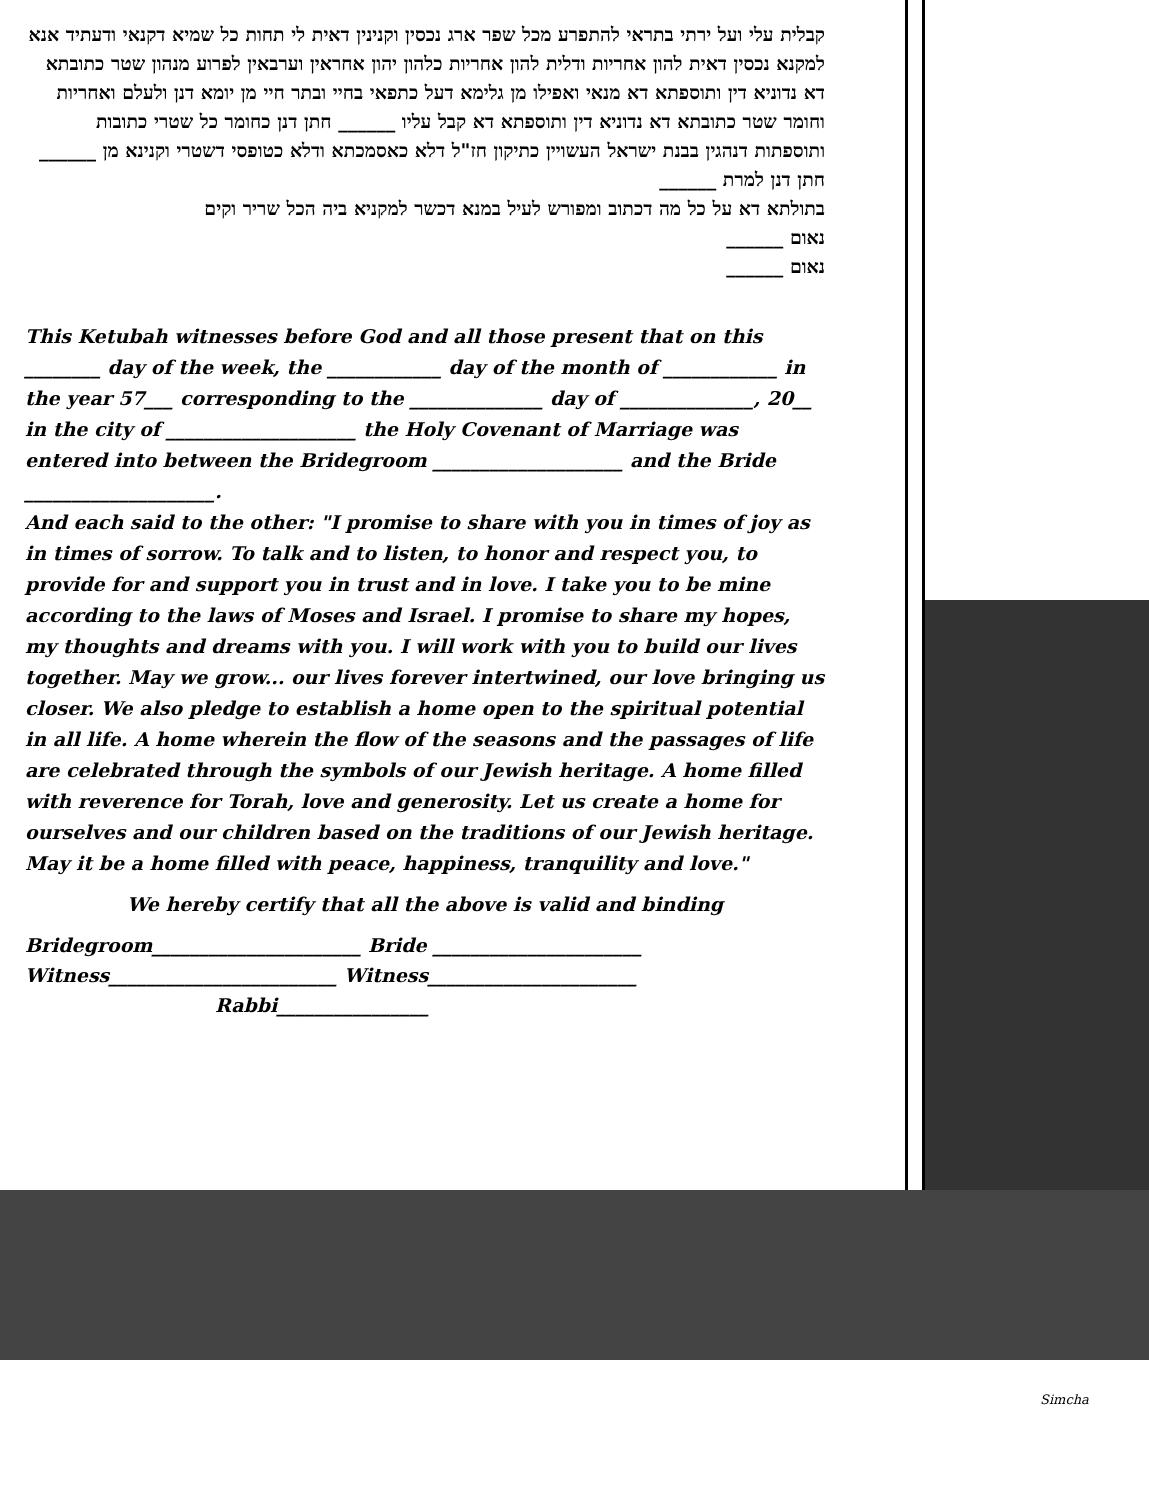קבלית עלי ועל ירתי בתראי להתפרע מכל שפר ארג נכסין וקנינין דאית לי תחות כל שמיא דקנאי ודעתיד אנא למקנא נכסין דאית להון אחריות ודלית להון אחריות כלהון יהון אחראין וערבאין לפרוע מנהון שטר כתובתא דא נדוניא דין ותוספתא דא מנאי ואפילו מן גלימא דעל כתפאי בחיי ובתר חיי מן יומא דנן ולעלם ואחריות וחומר שטר כתובתא דא נדוניא דין ותוספתא דא קבל עליו ______ חתן דנן כחומר כל שטרי כתובות ותוספתות דנהגין בבנת ישראל העשויין כתיקון חז"ל דלא כאסמכתא ודלא כטופסי דשטרי וקנינא מן ______
חתן דנן למרת ______
בתולתא דא על כל מה דכתוב ומפורש לעיל במנא דכשר למקניא ביה הכל שריר וקים
נאום ______
נאום ______
This Ketubah witnesses before God and all those present that on this ________ day of the week, the ____________ day of the month of ____________ in the year 57___ corresponding to the ______________ day of ______________, 20__ in the city of ____________________ the Holy Covenant of Marriage was entered into between the Bridegroom ____________________ and the Bride ____________________.
And each said to the other: "I promise to share with you in times of joy as in times of sorrow. To talk and to listen, to honor and respect you, to provide for and support you in trust and in love. I take you to be mine according to the laws of Moses and Israel. I promise to share my hopes, my thoughts and dreams with you. I will work with you to build our lives together. May we grow... our lives forever intertwined, our love bringing us closer. We also pledge to establish a home open to the spiritual potential in all life. A home wherein the flow of the seasons and the passages of life are celebrated through the symbols of our Jewish heritage. A home filled with reverence for Torah, love and generosity. Let us create a home for ourselves and our children based on the traditions of our Jewish heritage. May it be a home filled with peace, happiness, tranquility and love."
We hereby certify that all the above is valid and binding
Bridegroom______________________ Bride ______________________
Witness________________________ Witness______________________
Rabbi________________
Simcha